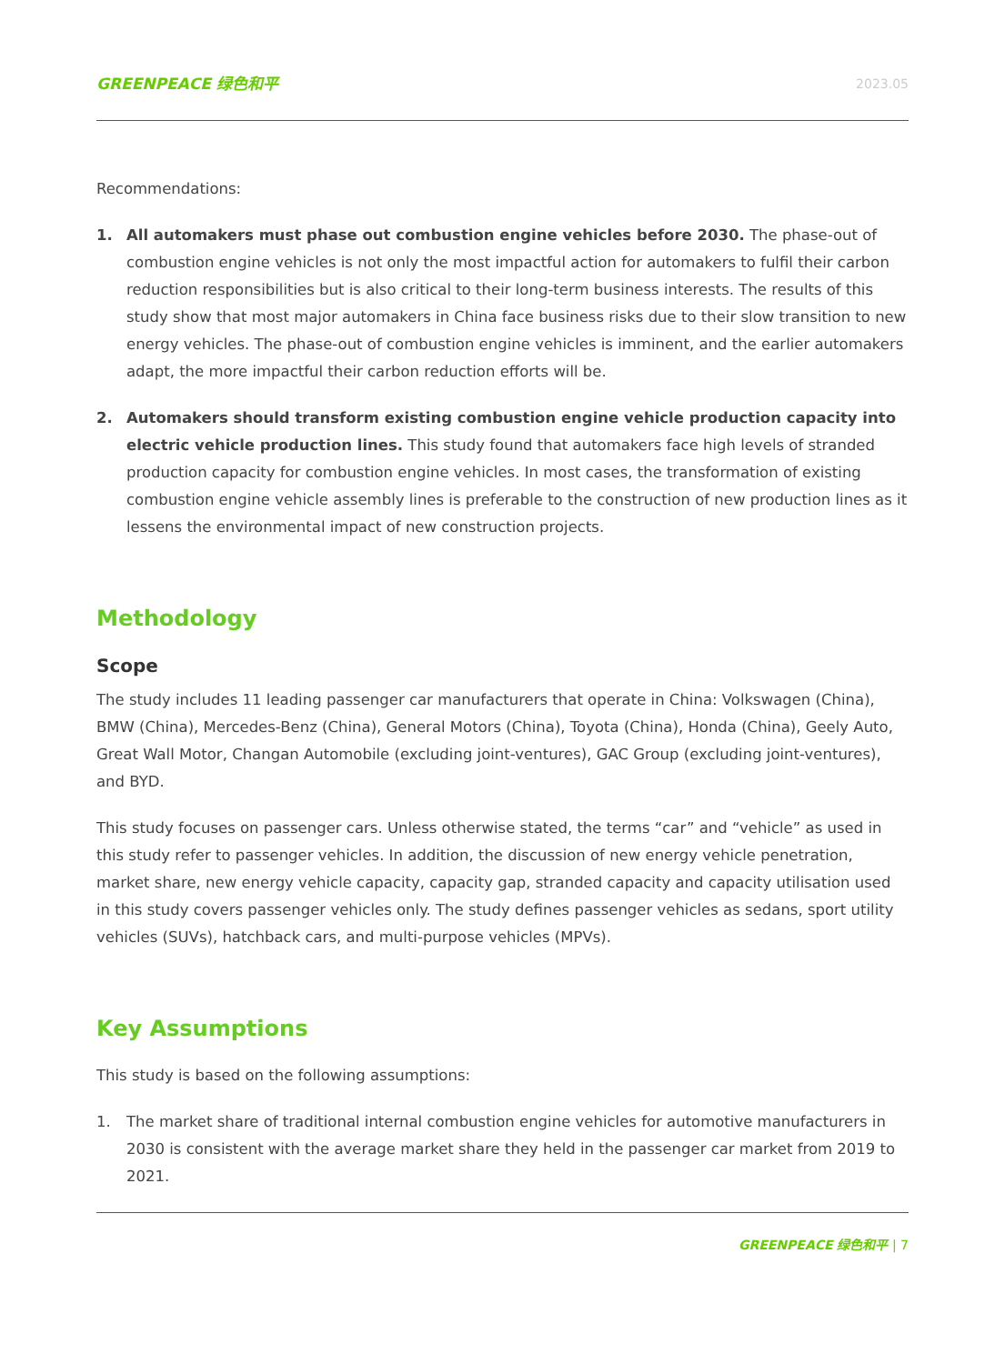GREENPEACE 绿色和平 2023.05
Recommendations:
1. All automakers must phase out combustion engine vehicles before 2030. The phase-out of combustion engine vehicles is not only the most impactful action for automakers to fulfil their carbon reduction responsibilities but is also critical to their long-term business interests. The results of this study show that most major automakers in China face business risks due to their slow transition to new energy vehicles. The phase-out of combustion engine vehicles is imminent, and the earlier automakers adapt, the more impactful their carbon reduction efforts will be.
2. Automakers should transform existing combustion engine vehicle production capacity into electric vehicle production lines. This study found that automakers face high levels of stranded production capacity for combustion engine vehicles. In most cases, the transformation of existing combustion engine vehicle assembly lines is preferable to the construction of new production lines as it lessens the environmental impact of new construction projects.
Methodology
Scope
The study includes 11 leading passenger car manufacturers that operate in China: Volkswagen (China), BMW (China), Mercedes-Benz (China), General Motors (China), Toyota (China), Honda (China), Geely Auto, Great Wall Motor, Changan Automobile (excluding joint-ventures), GAC Group (excluding joint-ventures), and BYD.
This study focuses on passenger cars. Unless otherwise stated, the terms “car” and “vehicle” as used in this study refer to passenger vehicles. In addition, the discussion of new energy vehicle penetration, market share, new energy vehicle capacity, capacity gap, stranded capacity and capacity utilisation used in this study covers passenger vehicles only. The study defines passenger vehicles as sedans, sport utility vehicles (SUVs), hatchback cars, and multi-purpose vehicles (MPVs).
Key Assumptions
This study is based on the following assumptions:
1. The market share of traditional internal combustion engine vehicles for automotive manufacturers in 2030 is consistent with the average market share they held in the passenger car market from 2019 to 2021.
GREENPEACE 绿色和平 | 7